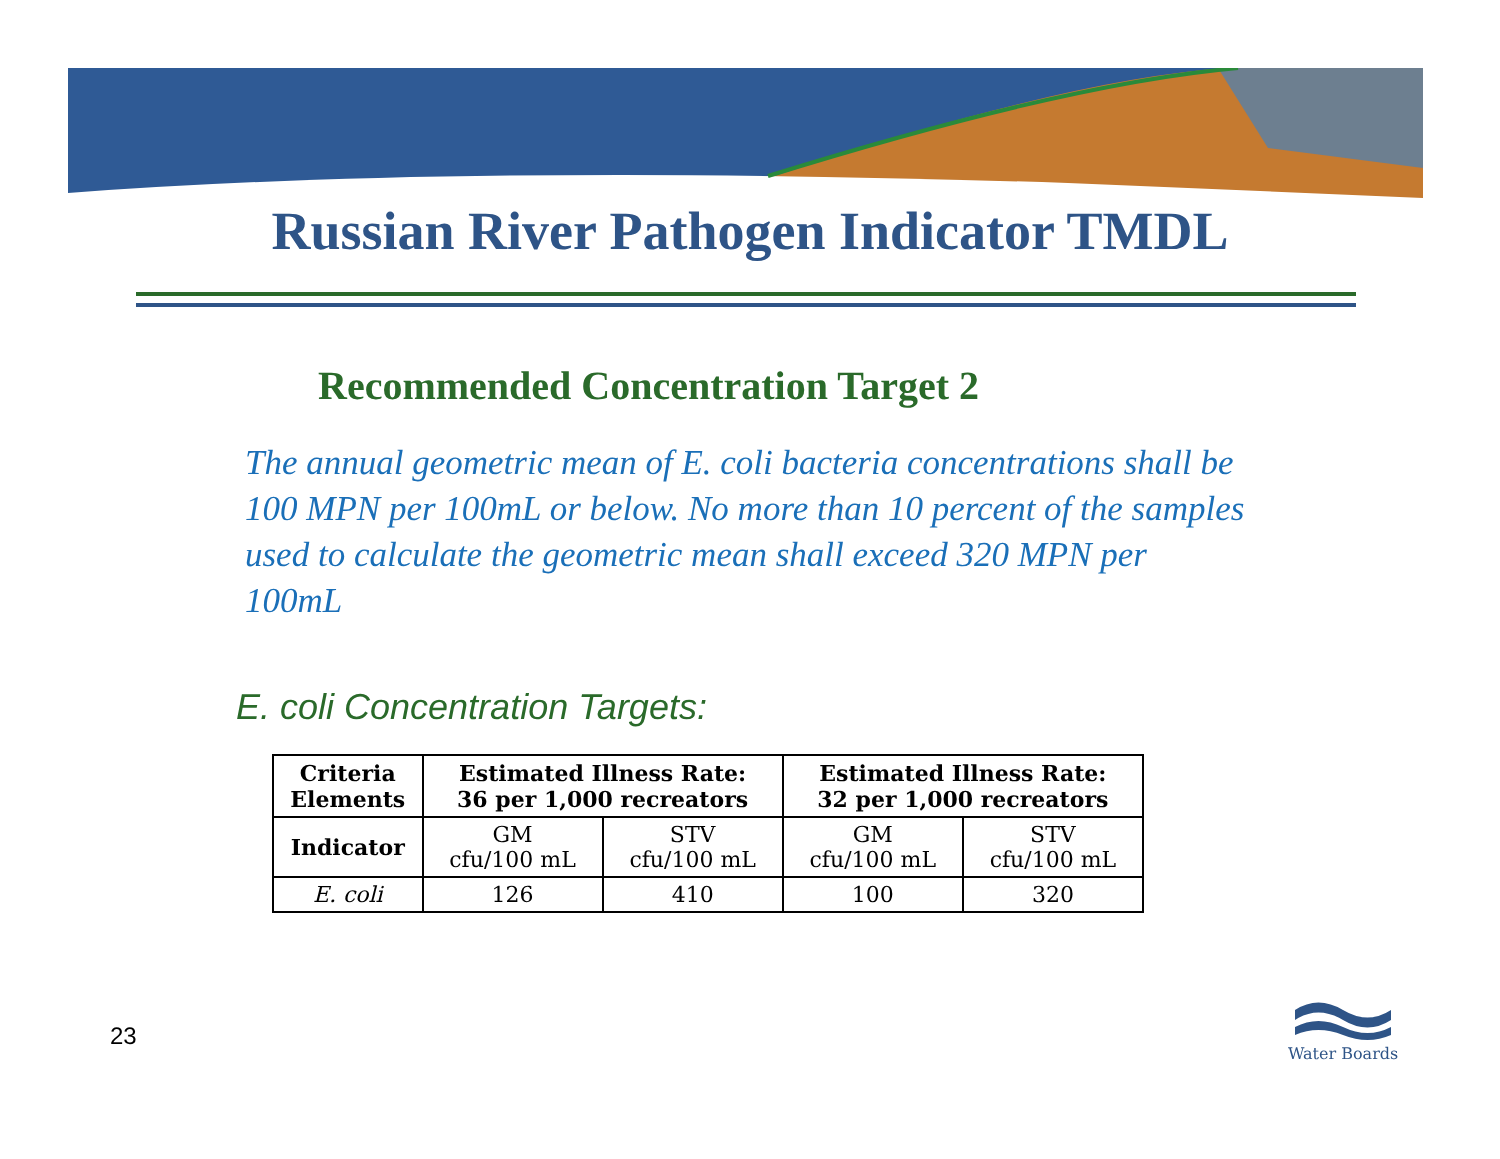Russian River Pathogen Indicator TMDL
Recommended Concentration Target 2
The annual geometric mean of E. coli bacteria concentrations shall be 100 MPN per 100mL or below. No more than 10 percent of the samples used to calculate the geometric mean shall exceed 320 MPN per 100mL
E. coli Concentration Targets:
| Criteria Elements | Estimated Illness Rate: 36 per 1,000 recreators | | Estimated Illness Rate: 32 per 1,000 recreators | |
| --- | --- | --- | --- | --- |
| Indicator | GM cfu/100 mL | STV cfu/100 mL | GM cfu/100 mL | STV cfu/100 mL |
| E. coli | 126 | 410 | 100 | 320 |
23
Water Boards